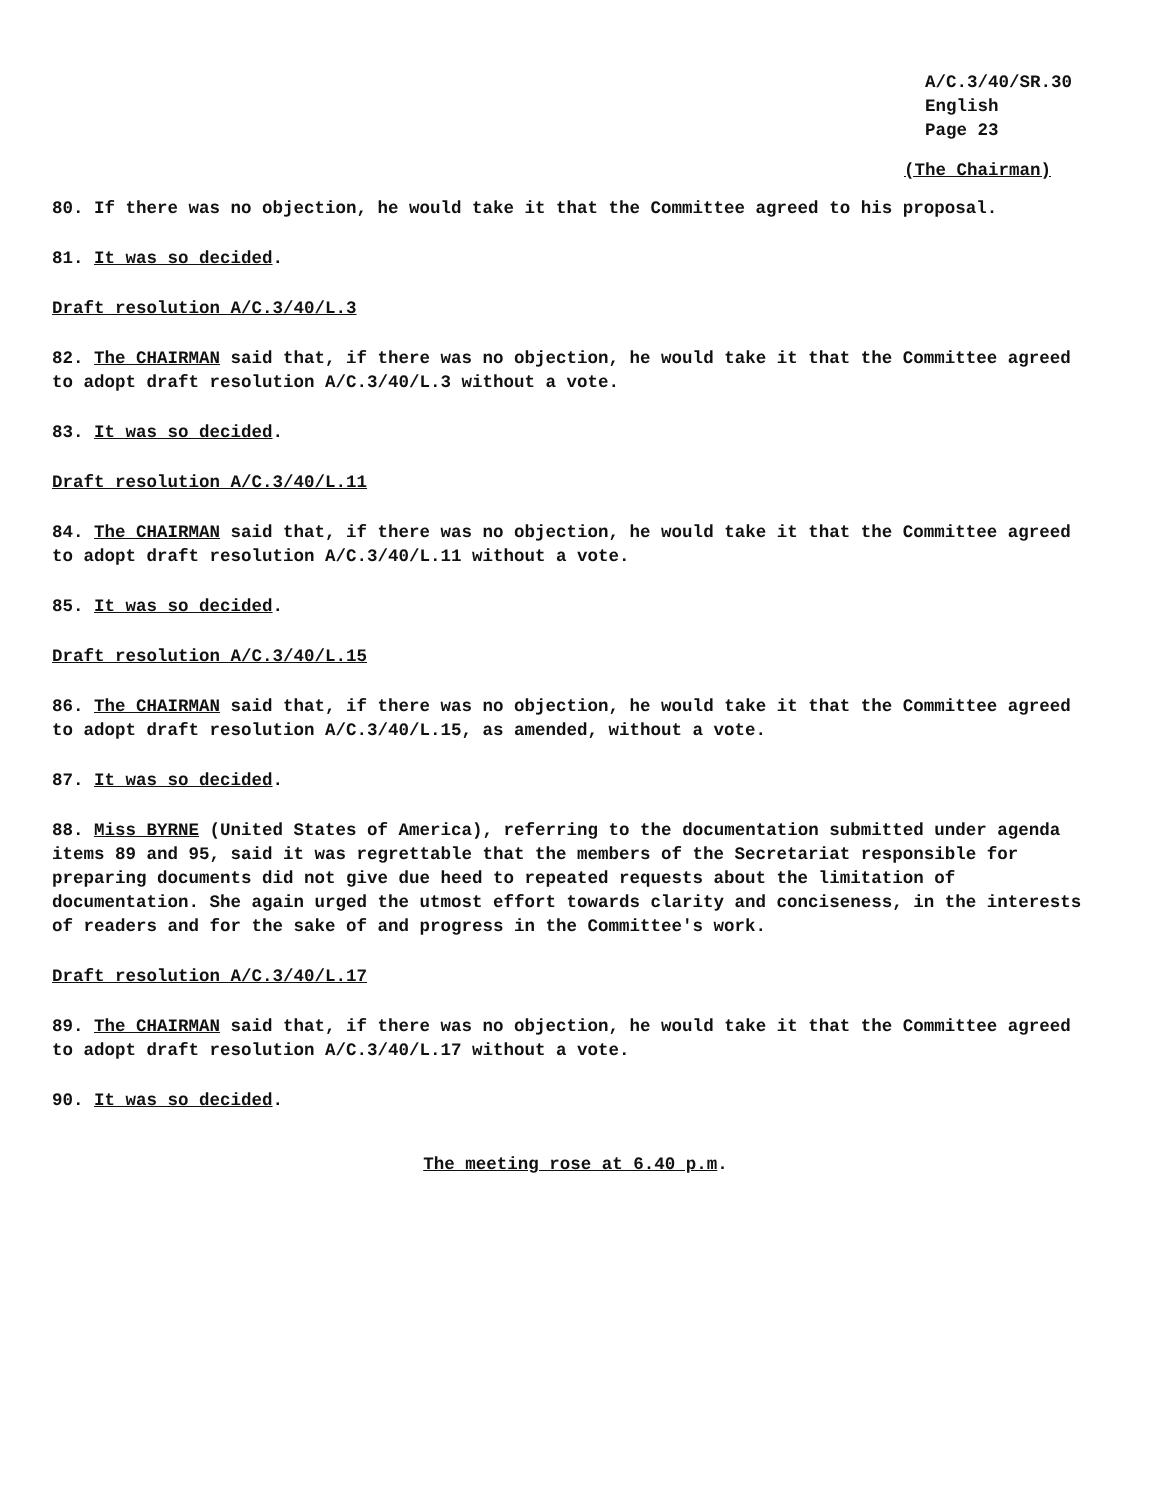A/C.3/40/SR.30
English
Page 23
(The Chairman)
80. If there was no objection, he would take it that the Committee agreed to his proposal.
81. It was so decided.
Draft resolution A/C.3/40/L.3
82. The CHAIRMAN said that, if there was no objection, he would take it that the Committee agreed to adopt draft resolution A/C.3/40/L.3 without a vote.
83. It was so decided.
Draft resolution A/C.3/40/L.11
84. The CHAIRMAN said that, if there was no objection, he would take it that the Committee agreed to adopt draft resolution A/C.3/40/L.11 without a vote.
85. It was so decided.
Draft resolution A/C.3/40/L.15
86. The CHAIRMAN said that, if there was no objection, he would take it that the Committee agreed to adopt draft resolution A/C.3/40/L.15, as amended, without a vote.
87. It was so decided.
88. Miss BYRNE (United States of America), referring to the documentation submitted under agenda items 89 and 95, said it was regrettable that the members of the Secretariat responsible for preparing documents did not give due heed to repeated requests about the limitation of documentation. She again urged the utmost effort towards clarity and conciseness, in the interests of readers and for the sake of and progress in the Committee's work.
Draft resolution A/C.3/40/L.17
89. The CHAIRMAN said that, if there was no objection, he would take it that the Committee agreed to adopt draft resolution A/C.3/40/L.17 without a vote.
90. It was so decided.
The meeting rose at 6.40 p.m.